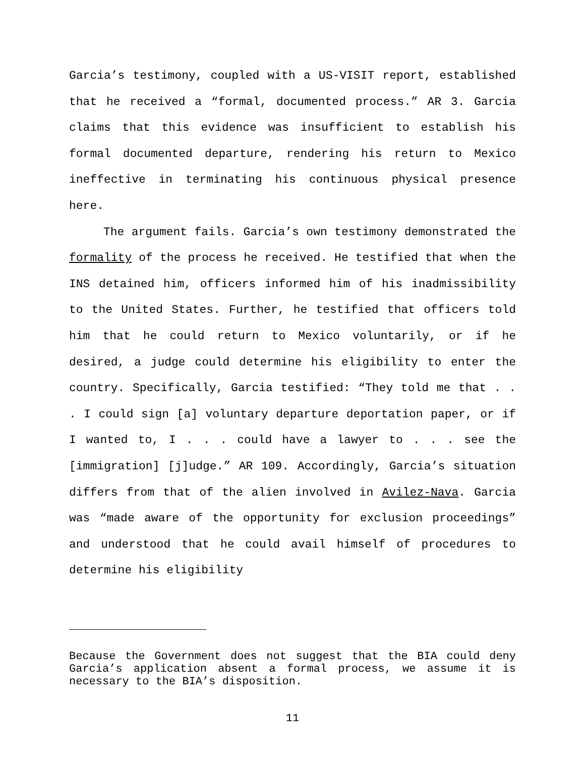Garcia’s testimony, coupled with a US-VISIT report, established that he received a “formal, documented process.” AR 3. Garcia claims that this evidence was insufficient to establish his formal documented departure, rendering his return to Mexico ineffective in terminating his continuous physical presence here.
The argument fails. Garcia’s own testimony demonstrated the formality of the process he received. He testified that when the INS detained him, officers informed him of his inadmissibility to the United States. Further, he testified that officers told him that he could return to Mexico voluntarily, or if he desired, a judge could determine his eligibility to enter the country. Specifically, Garcia testified: “They told me that . . . I could sign [a] voluntary departure deportation paper, or if I wanted to, I . . . could have a lawyer to . . . see the [immigration] [j]udge.” AR 109. Accordingly, Garcia’s situation differs from that of the alien involved in Avilez-Nava. Garcia was “made aware of the opportunity for exclusion proceedings” and understood that he could avail himself of procedures to determine his eligibility
Because the Government does not suggest that the BIA could deny Garcia’s application absent a formal process, we assume it is necessary to the BIA’s disposition.
11